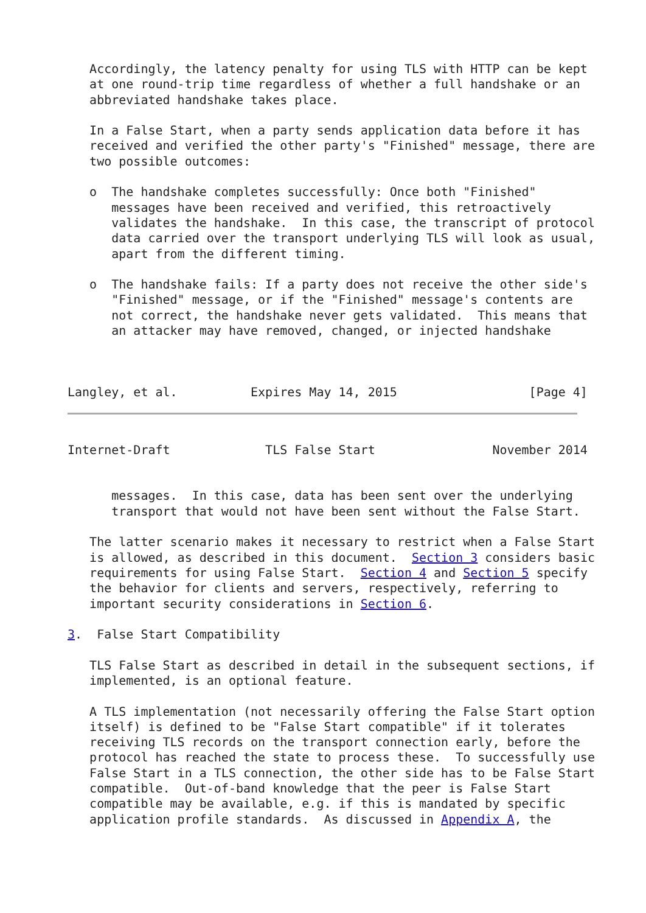Accordingly, the latency penalty for using TLS with HTTP can be kept
   at one round-trip time regardless of whether a full handshake or an
   abbreviated handshake takes place.

   In a False Start, when a party sends application data before it has
   received and verified the other party's "Finished" message, there are
   two possible outcomes:

   o  The handshake completes successfully: Once both "Finished"
      messages have been received and verified, this retroactively
      validates the handshake.  In this case, the transcript of protocol
      data carried over the transport underlying TLS will look as usual,
      apart from the different timing.

   o  The handshake fails: If a party does not receive the other side's
      "Finished" message, or if the "Finished" message's contents are
      not correct, the handshake never gets validated.  This means that
      an attacker may have removed, changed, or injected handshake



Langley, et al.          Expires May 14, 2015                  [Page 4]
Internet-Draft             TLS False Start                November 2014


      messages.  In this case, data has been sent over the underlying
      transport that would not have been sent without the False Start.

   The latter scenario makes it necessary to restrict when a False Start
   is allowed, as described in this document.  Section 3 considers basic
   requirements for using False Start.  Section 4 and Section 5 specify
   the behavior for clients and servers, respectively, referring to
   important security considerations in Section 6.

3.  False Start Compatibility

   TLS False Start as described in detail in the subsequent sections, if
   implemented, is an optional feature.

   A TLS implementation (not necessarily offering the False Start option
   itself) is defined to be "False Start compatible" if it tolerates
   receiving TLS records on the transport connection early, before the
   protocol has reached the state to process these.  To successfully use
   False Start in a TLS connection, the other side has to be False Start
   compatible.  Out-of-band knowledge that the peer is False Start
   compatible may be available, e.g. if this is mandated by specific
   application profile standards.  As discussed in Appendix A, the